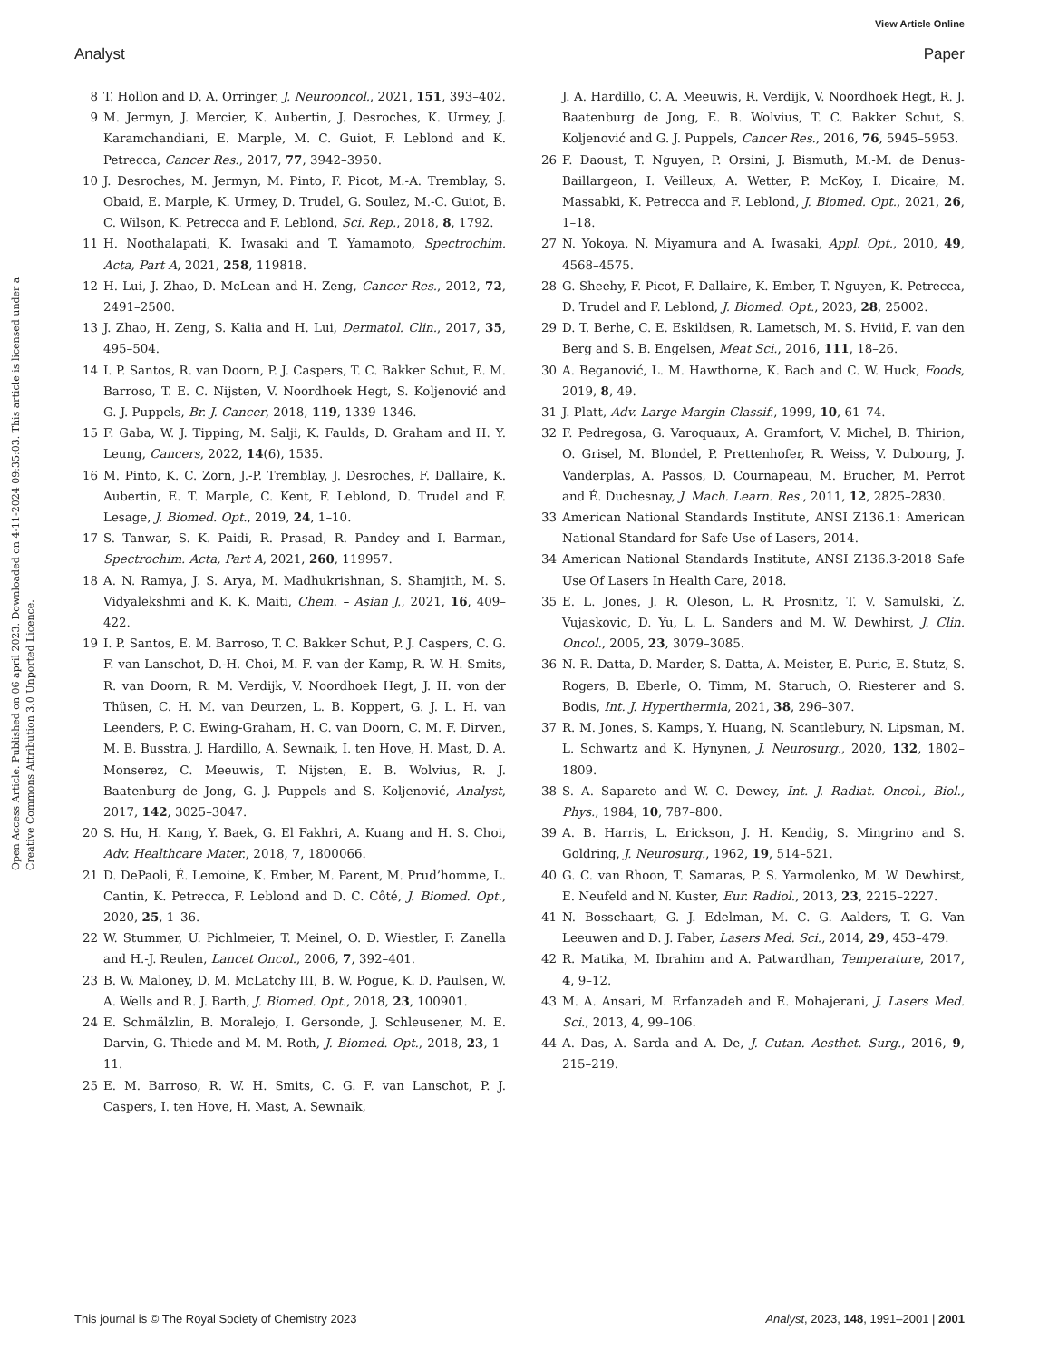View Article Online
Analyst Paper
Open Access Article. Published on 06 april 2023. Downloaded on 4-11-2024 09:35:03. This article is licensed under a Creative Commons Attribution 3.0 Unported Licence.
8 T. Hollon and D. A. Orringer, J. Neurooncol., 2021, 151, 393–402.
9 M. Jermyn, J. Mercier, K. Aubertin, J. Desroches, K. Urmey, J. Karamchandiani, E. Marple, M. C. Guiot, F. Leblond and K. Petrecca, Cancer Res., 2017, 77, 3942–3950.
10 J. Desroches, M. Jermyn, M. Pinto, F. Picot, M.-A. Tremblay, S. Obaid, E. Marple, K. Urmey, D. Trudel, G. Soulez, M.-C. Guiot, B. C. Wilson, K. Petrecca and F. Leblond, Sci. Rep., 2018, 8, 1792.
11 H. Noothalapati, K. Iwasaki and T. Yamamoto, Spectrochim. Acta, Part A, 2021, 258, 119818.
12 H. Lui, J. Zhao, D. McLean and H. Zeng, Cancer Res., 2012, 72, 2491–2500.
13 J. Zhao, H. Zeng, S. Kalia and H. Lui, Dermatol. Clin., 2017, 35, 495–504.
14 I. P. Santos, R. van Doorn, P. J. Caspers, T. C. Bakker Schut, E. M. Barroso, T. E. C. Nijsten, V. Noordhoek Hegt, S. Koljenović and G. J. Puppels, Br. J. Cancer, 2018, 119, 1339–1346.
15 F. Gaba, W. J. Tipping, M. Salji, K. Faulds, D. Graham and H. Y. Leung, Cancers, 2022, 14(6), 1535.
16 M. Pinto, K. C. Zorn, J.-P. Tremblay, J. Desroches, F. Dallaire, K. Aubertin, E. T. Marple, C. Kent, F. Leblond, D. Trudel and F. Lesage, J. Biomed. Opt., 2019, 24, 1–10.
17 S. Tanwar, S. K. Paidi, R. Prasad, R. Pandey and I. Barman, Spectrochim. Acta, Part A, 2021, 260, 119957.
18 A. N. Ramya, J. S. Arya, M. Madhukrishnan, S. Shamjith, M. S. Vidyalekshmi and K. K. Maiti, Chem. – Asian J., 2021, 16, 409–422.
19 I. P. Santos, E. M. Barroso, T. C. Bakker Schut, P. J. Caspers, C. G. F. van Lanschot, D.-H. Choi, M. F. van der Kamp, R. W. H. Smits, R. van Doorn, R. M. Verdijk, V. Noordhoek Hegt, J. H. von der Thüsen, C. H. M. van Deurzen, L. B. Koppert, G. J. L. H. van Leenders, P. C. Ewing-Graham, H. C. van Doorn, C. M. F. Dirven, M. B. Busstra, J. Hardillo, A. Sewnaik, I. ten Hove, H. Mast, D. A. Monserez, C. Meeuwis, T. Nijsten, E. B. Wolvius, R. J. Baatenburg de Jong, G. J. Puppels and S. Koljenović, Analyst, 2017, 142, 3025–3047.
20 S. Hu, H. Kang, Y. Baek, G. El Fakhri, A. Kuang and H. S. Choi, Adv. Healthcare Mater., 2018, 7, 1800066.
21 D. DePaoli, É. Lemoine, K. Ember, M. Parent, M. Prud’homme, L. Cantin, K. Petrecca, F. Leblond and D. C. Côté, J. Biomed. Opt., 2020, 25, 1–36.
22 W. Stummer, U. Pichlmeier, T. Meinel, O. D. Wiestler, F. Zanella and H.-J. Reulen, Lancet Oncol., 2006, 7, 392–401.
23 B. W. Maloney, D. M. McLatchy III, B. W. Pogue, K. D. Paulsen, W. A. Wells and R. J. Barth, J. Biomed. Opt., 2018, 23, 100901.
24 E. Schmälzlin, B. Moralejo, I. Gersonde, J. Schleusener, M. E. Darvin, G. Thiede and M. M. Roth, J. Biomed. Opt., 2018, 23, 1–11.
25 E. M. Barroso, R. W. H. Smits, C. G. F. van Lanschot, P. J. Caspers, I. ten Hove, H. Mast, A. Sewnaik,
J. A. Hardillo, C. A. Meeuwis, R. Verdijk, V. Noordhoek Hegt, R. J. Baatenburg de Jong, E. B. Wolvius, T. C. Bakker Schut, S. Koljenović and G. J. Puppels, Cancer Res., 2016, 76, 5945–5953.
26 F. Daoust, T. Nguyen, P. Orsini, J. Bismuth, M.-M. de Denus-Baillargeon, I. Veilleux, A. Wetter, P. McKoy, I. Dicaire, M. Massabki, K. Petrecca and F. Leblond, J. Biomed. Opt., 2021, 26, 1–18.
27 N. Yokoya, N. Miyamura and A. Iwasaki, Appl. Opt., 2010, 49, 4568–4575.
28 G. Sheehy, F. Picot, F. Dallaire, K. Ember, T. Nguyen, K. Petrecca, D. Trudel and F. Leblond, J. Biomed. Opt., 2023, 28, 25002.
29 D. T. Berhe, C. E. Eskildsen, R. Lametsch, M. S. Hviid, F. van den Berg and S. B. Engelsen, Meat Sci., 2016, 111, 18–26.
30 A. Beganović, L. M. Hawthorne, K. Bach and C. W. Huck, Foods, 2019, 8, 49.
31 J. Platt, Adv. Large Margin Classif., 1999, 10, 61–74.
32 F. Pedregosa, G. Varoquaux, A. Gramfort, V. Michel, B. Thirion, O. Grisel, M. Blondel, P. Prettenhofer, R. Weiss, V. Dubourg, J. Vanderplas, A. Passos, D. Cournapeau, M. Brucher, M. Perrot and É. Duchesnay, J. Mach. Learn. Res., 2011, 12, 2825–2830.
33 American National Standards Institute, ANSI Z136.1: American National Standard for Safe Use of Lasers, 2014.
34 American National Standards Institute, ANSI Z136.3-2018 Safe Use Of Lasers In Health Care, 2018.
35 E. L. Jones, J. R. Oleson, L. R. Prosnitz, T. V. Samulski, Z. Vujaskovic, D. Yu, L. L. Sanders and M. W. Dewhirst, J. Clin. Oncol., 2005, 23, 3079–3085.
36 N. R. Datta, D. Marder, S. Datta, A. Meister, E. Puric, E. Stutz, S. Rogers, B. Eberle, O. Timm, M. Staruch, O. Riesterer and S. Bodis, Int. J. Hyperthermia, 2021, 38, 296–307.
37 R. M. Jones, S. Kamps, Y. Huang, N. Scantlebury, N. Lipsman, M. L. Schwartz and K. Hynynen, J. Neurosurg., 2020, 132, 1802–1809.
38 S. A. Sapareto and W. C. Dewey, Int. J. Radiat. Oncol., Biol., Phys., 1984, 10, 787–800.
39 A. B. Harris, L. Erickson, J. H. Kendig, S. Mingrino and S. Goldring, J. Neurosurg., 1962, 19, 514–521.
40 G. C. van Rhoon, T. Samaras, P. S. Yarmolenko, M. W. Dewhirst, E. Neufeld and N. Kuster, Eur. Radiol., 2013, 23, 2215–2227.
41 N. Bosschaart, G. J. Edelman, M. C. G. Aalders, T. G. Van Leeuwen and D. J. Faber, Lasers Med. Sci., 2014, 29, 453–479.
42 R. Matika, M. Ibrahim and A. Patwardhan, Temperature, 2017, 4, 9–12.
43 M. A. Ansari, M. Erfanzadeh and E. Mohajerani, J. Lasers Med. Sci., 2013, 4, 99–106.
44 A. Das, A. Sarda and A. De, J. Cutan. Aesthet. Surg., 2016, 9, 215–219.
This journal is © The Royal Society of Chemistry 2023 Analyst, 2023, 148, 1991–2001 | 2001